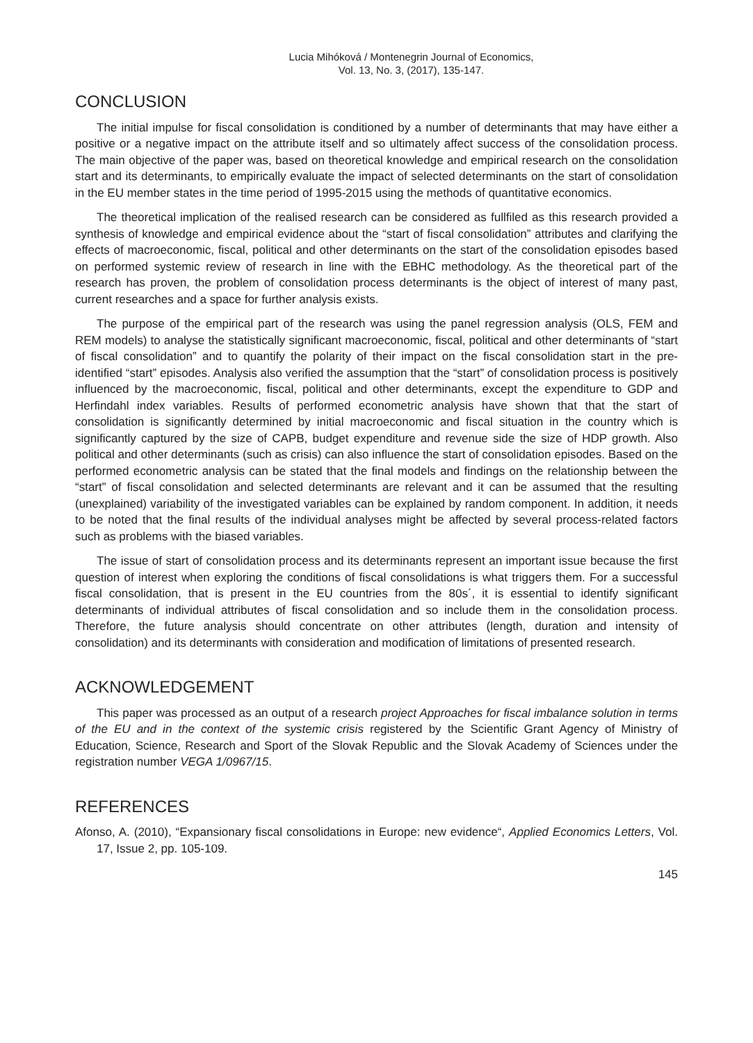Lucia Mihóková / Montenegrin Journal of Economics,
Vol. 13, No. 3, (2017), 135-147.
CONCLUSION
The initial impulse for fiscal consolidation is conditioned by a number of determinants that may have either a positive or a negative impact on the attribute itself and so ultimately affect success of the consolidation process. The main objective of the paper was, based on theoretical knowledge and empirical research on the consolidation start and its determinants, to empirically evaluate the impact of selected determinants on the start of consolidation in the EU member states in the time period of 1995-2015 using the methods of quantitative economics.
The theoretical implication of the realised research can be considered as fullfiled as this research provided a synthesis of knowledge and empirical evidence about the “start of fiscal consolidation” attributes and clarifying the effects of macroeconomic, fiscal, political and other determinants on the start of the consolidation episodes based on performed systemic review of research in line with the EBHC methodology. As the theoretical part of the research has proven, the problem of consolidation process determinants is the object of interest of many past, current researches and a space for further analysis exists.
The purpose of the empirical part of the research was using the panel regression analysis (OLS, FEM and REM models) to analyse the statistically significant macroeconomic, fiscal, political and other determinants of “start of fiscal consolidation” and to quantify the polarity of their impact on the fiscal consolidation start in the pre-identified “start” episodes. Analysis also verified the assumption that the “start” of consolidation process is positively influenced by the macroeconomic, fiscal, political and other determinants, except the expenditure to GDP and Herfindahl index variables. Results of performed econometric analysis have shown that that the start of consolidation is significantly determined by initial macroeconomic and fiscal situation in the country which is significantly captured by the size of CAPB, budget expenditure and revenue side the size of HDP growth. Also political and other determinants (such as crisis) can also influence the start of consolidation episodes. Based on the performed econometric analysis can be stated that the final models and findings on the relationship between the “start” of fiscal consolidation and selected determinants are relevant and it can be assumed that the resulting (unexplained) variability of the investigated variables can be explained by random component. In addition, it needs to be noted that the final results of the individual analyses might be affected by several process-related factors such as problems with the biased variables.
The issue of start of consolidation process and its determinants represent an important issue because the first question of interest when exploring the conditions of fiscal consolidations is what triggers them. For a successful fiscal consolidation, that is present in the EU countries from the 80s´, it is essential to identify significant determinants of individual attributes of fiscal consolidation and so include them in the consolidation process. Therefore, the future analysis should concentrate on other attributes (length, duration and intensity of consolidation) and its determinants with consideration and modification of limitations of presented research.
ACKNOWLEDGEMENT
This paper was processed as an output of a research project Approaches for fiscal imbalance solution in terms of the EU and in the context of the systemic crisis registered by the Scientific Grant Agency of Ministry of Education, Science, Research and Sport of the Slovak Republic and the Slovak Academy of Sciences under the registration number VEGA 1/0967/15.
REFERENCES
Afonso, A. (2010), “Expansionary fiscal consolidations in Europe: new evidence“, Applied Economics Letters, Vol. 17, Issue 2, pp. 105-109.
145